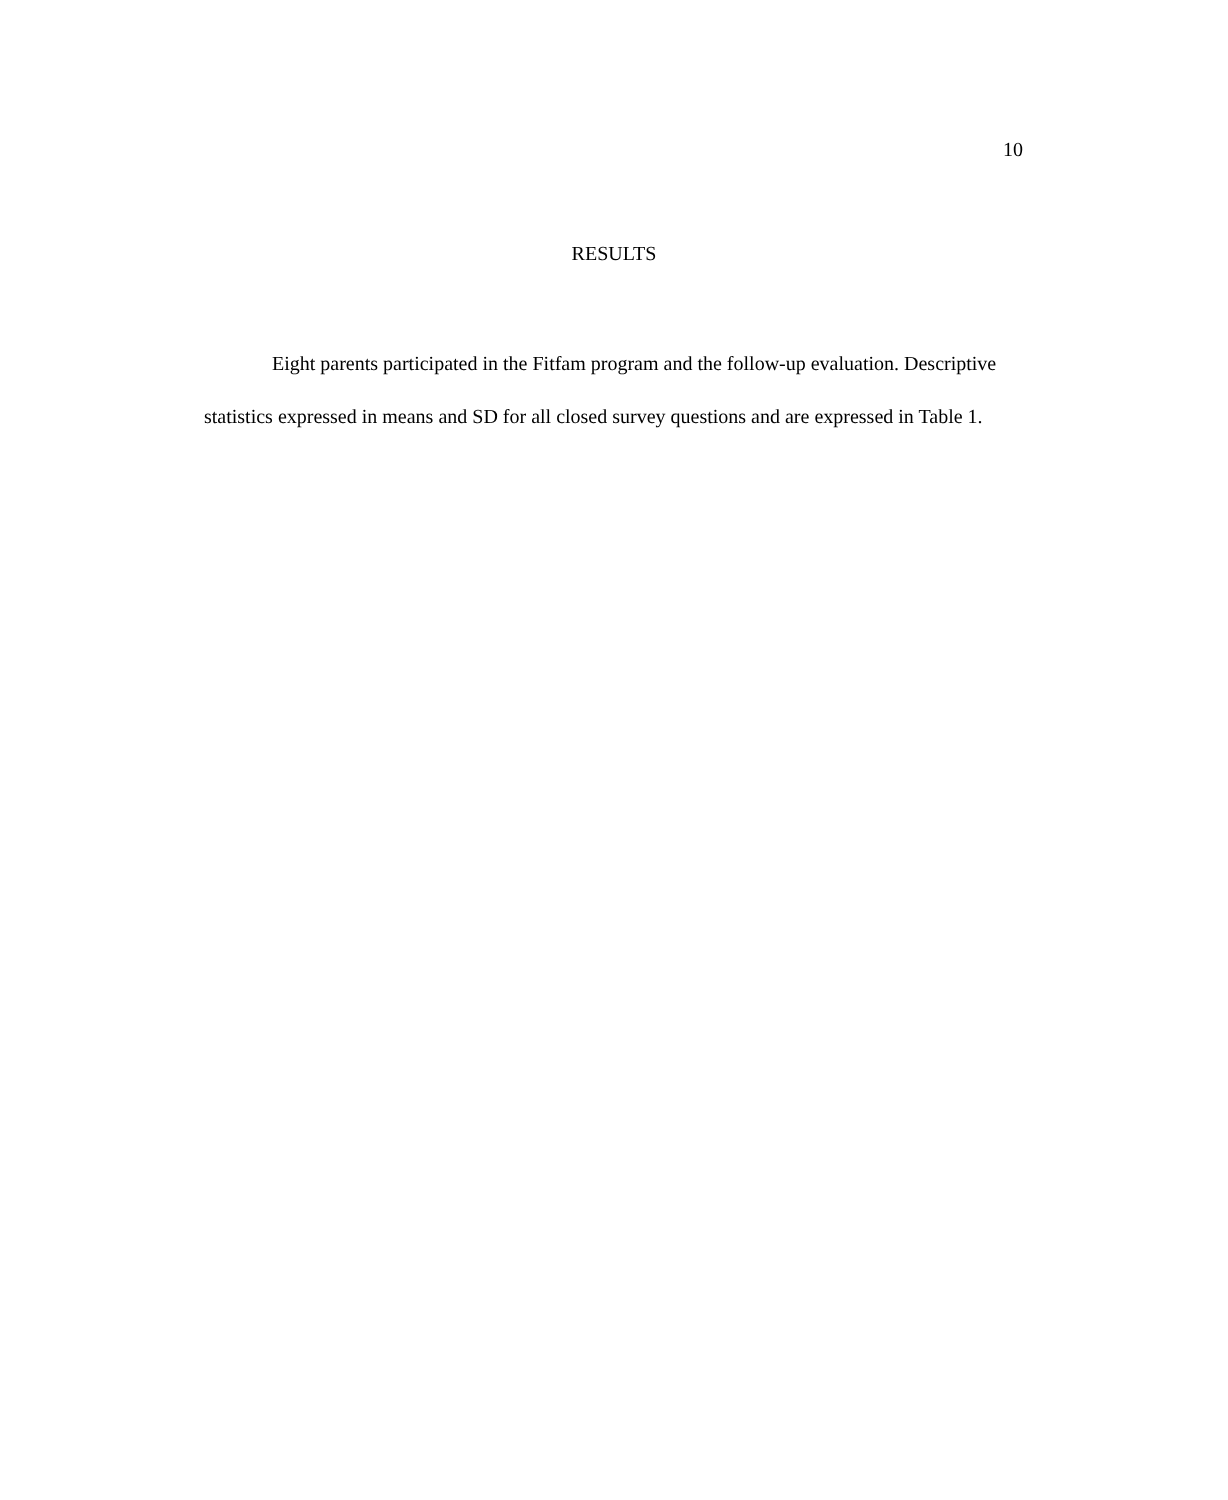10
RESULTS
Eight parents participated in the Fitfam program and the follow-up evaluation. Descriptive statistics expressed in means and SD for all closed survey questions and are expressed in Table 1.